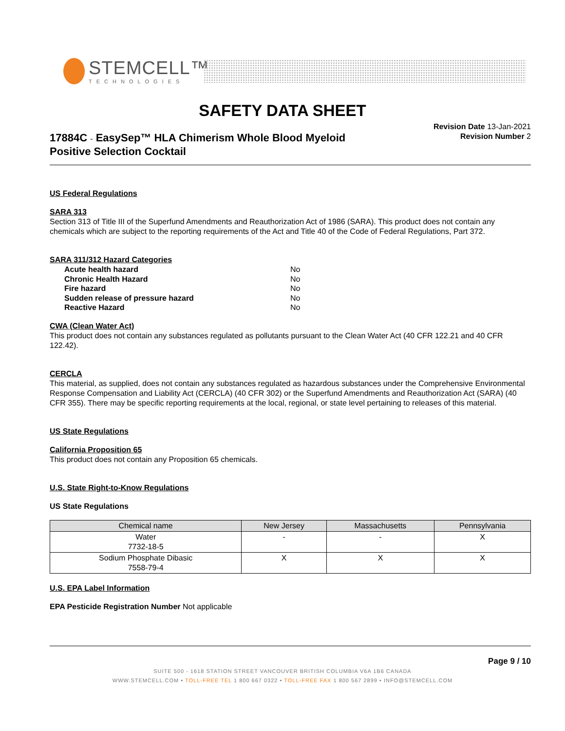STEMCELL™
TECHNOLOGIES
SAFETY DATA SHEET
17884C - EasySep™ HLA Chimerism Whole Blood Myeloid
Positive Selection Cocktail
Revision Date 13-Jan-2021
Revision Number 2
US Federal Regulations
SARA 313
Section 313 of Title III of the Superfund Amendments and Reauthorization Act of 1986 (SARA). This product does not contain any chemicals which are subject to the reporting requirements of the Act and Title 40 of the Code of Federal Regulations, Part 372.
SARA 311/312 Hazard Categories
| Acute health hazard | No |
| Chronic Health Hazard | No |
| Fire hazard | No |
| Sudden release of pressure hazard | No |
| Reactive Hazard | No |
CWA (Clean Water Act)
This product does not contain any substances regulated as pollutants pursuant to the Clean Water Act (40 CFR 122.21 and 40 CFR 122.42).
CERCLA
This material, as supplied, does not contain any substances regulated as hazardous substances under the Comprehensive Environmental Response Compensation and Liability Act (CERCLA) (40 CFR 302) or the Superfund Amendments and Reauthorization Act (SARA) (40 CFR 355). There may be specific reporting requirements at the local, regional, or state level pertaining to releases of this material.
US State Regulations
California Proposition 65
This product does not contain any Proposition 65 chemicals.
U.S. State Right-to-Know Regulations
US State Regulations
| Chemical name | New Jersey | Massachusetts | Pennsylvania |
| --- | --- | --- | --- |
| Water 7732-18-5 | - | - | X |
| Sodium Phosphate Dibasic 7558-79-4 | X | X | X |
U.S. EPA Label Information
EPA Pesticide Registration Number Not applicable
Page 9 / 10
SUITE 500 - 1618 STATION STREET VANCOUVER BRITISH COLUMBIA V6A 1B6 CANADA
WWW.STEMCELL.COM • TOLL-FREE TEL 1 800 667 0322 • TOLL-FREE FAX 1 800 567 2899 • INFO@STEMCELL.COM